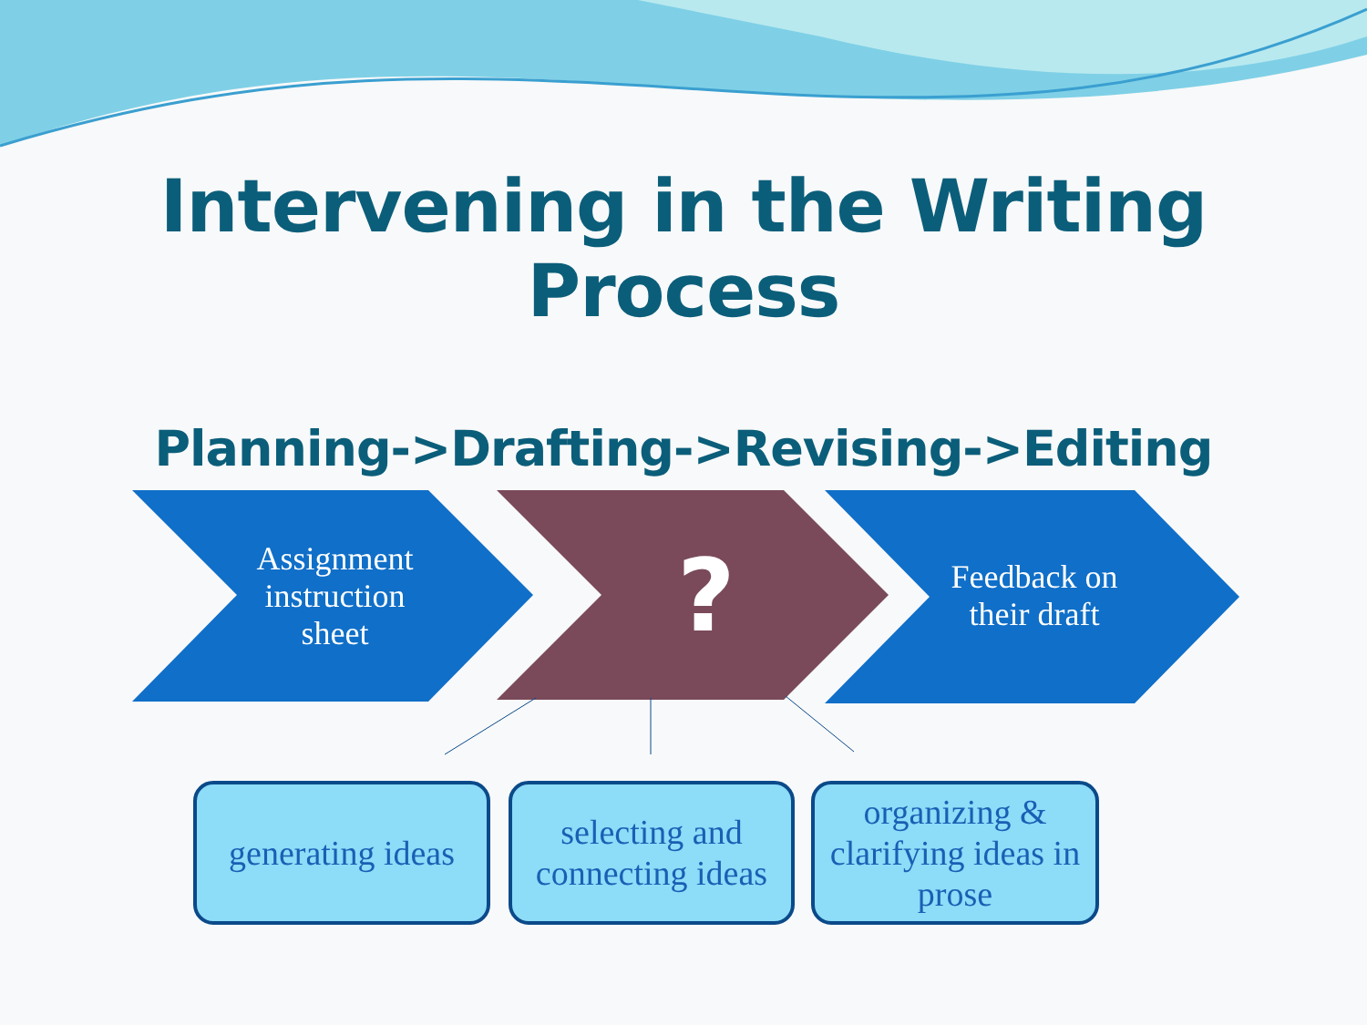Intervening in the Writing Process
Planning->Drafting->Revising->Editing
Assignment instruction sheet
?
Feedback on their draft
generating ideas
selecting and connecting ideas
organizing & clarifying ideas in prose